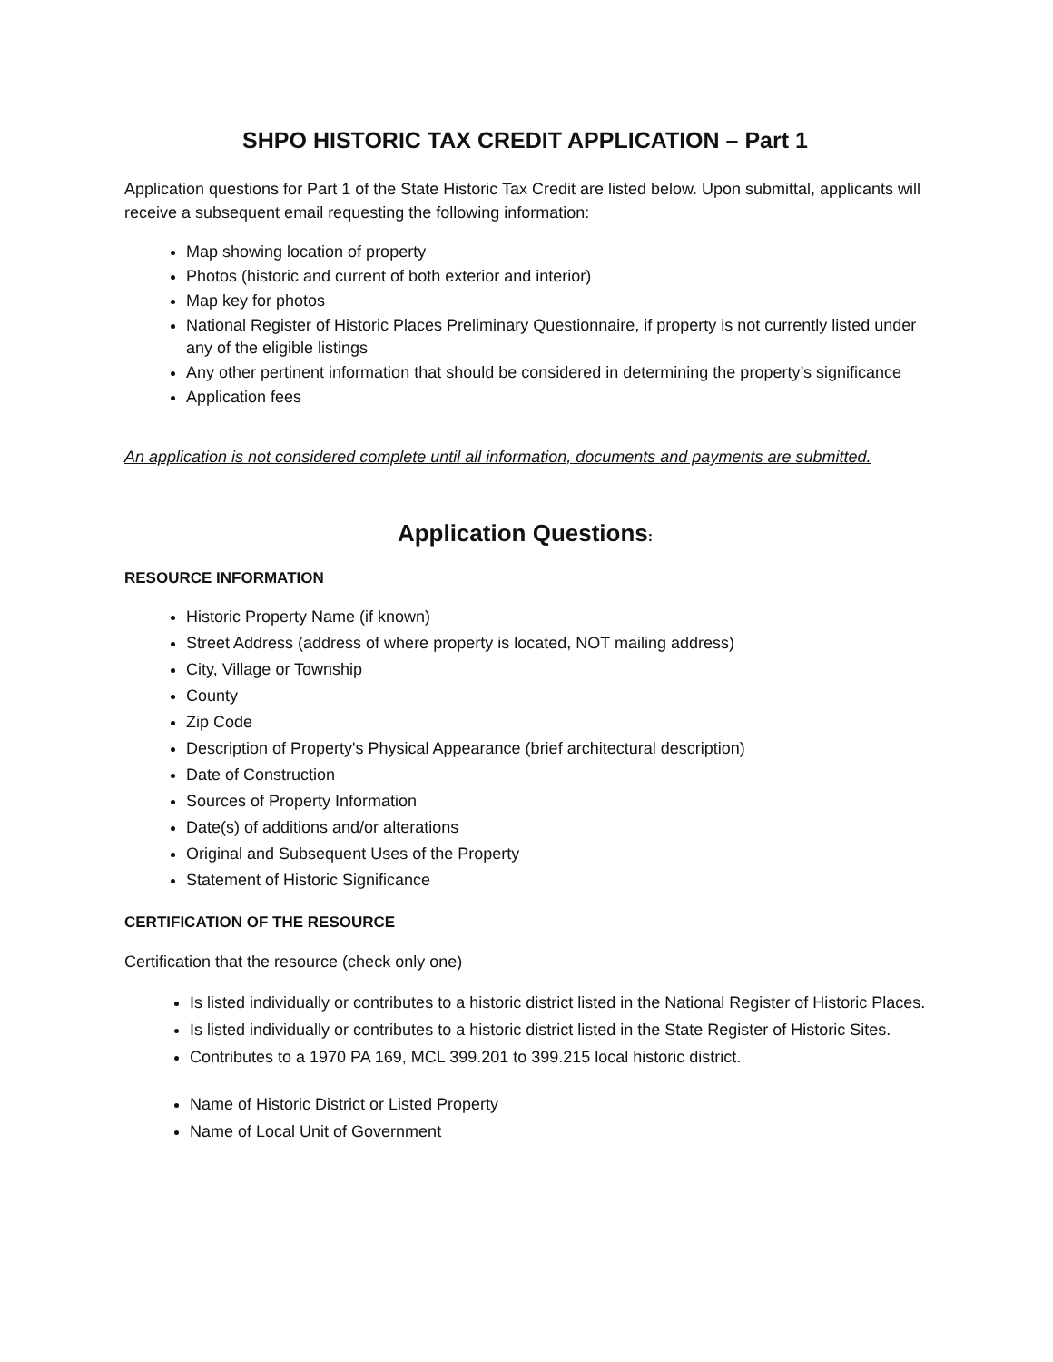SHPO HISTORIC TAX CREDIT APPLICATION – Part 1
Application questions for Part 1 of the State Historic Tax Credit are listed below. Upon submittal, applicants will receive a subsequent email requesting the following information:
Map showing location of property
Photos (historic and current of both exterior and interior)
Map key for photos
National Register of Historic Places Preliminary Questionnaire, if property is not currently listed under any of the eligible listings
Any other pertinent information that should be considered in determining the property’s significance
Application fees
An application is not considered complete until all information, documents and payments are submitted.
Application Questions:
RESOURCE INFORMATION
Historic Property Name (if known)
Street Address (address of where property is located, NOT mailing address)
City, Village or Township
County
Zip Code
Description of Property's Physical Appearance (brief architectural description)
Date of Construction
Sources of Property Information
Date(s) of additions and/or alterations
Original and Subsequent Uses of the Property
Statement of Historic Significance
CERTIFICATION OF THE RESOURCE
Certification that the resource (check only one)
Is listed individually or contributes to a historic district listed in the National Register of Historic Places.
Is listed individually or contributes to a historic district listed in the State Register of Historic Sites.
Contributes to a 1970 PA 169, MCL 399.201 to 399.215 local historic district.
Name of Historic District or Listed Property
Name of Local Unit of Government